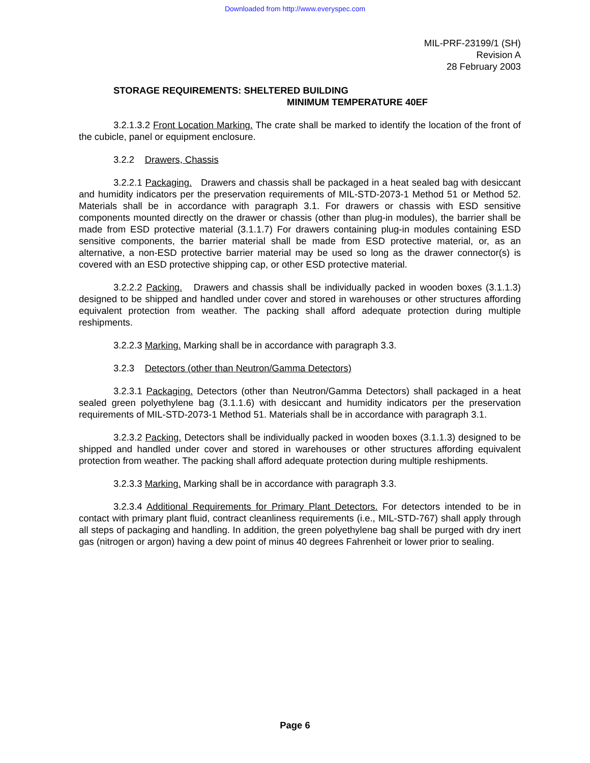Downloaded from http://www.everyspec.com
MIL-PRF-23199/1 (SH)
Revision A
28 February 2003
STORAGE REQUIREMENTS: SHELTERED BUILDING
MINIMUM TEMPERATURE 40EF
3.2.1.3.2 Front Location Marking. The crate shall be marked to identify the location of the front of the cubicle, panel or equipment enclosure.
3.2.2 Drawers, Chassis
3.2.2.1 Packaging. Drawers and chassis shall be packaged in a heat sealed bag with desiccant and humidity indicators per the preservation requirements of MIL-STD-2073-1 Method 51 or Method 52. Materials shall be in accordance with paragraph 3.1. For drawers or chassis with ESD sensitive components mounted directly on the drawer or chassis (other than plug-in modules), the barrier shall be made from ESD protective material (3.1.1.7) For drawers containing plug-in modules containing ESD sensitive components, the barrier material shall be made from ESD protective material, or, as an alternative, a non-ESD protective barrier material may be used so long as the drawer connector(s) is covered with an ESD protective shipping cap, or other ESD protective material.
3.2.2.2 Packing. Drawers and chassis shall be individually packed in wooden boxes (3.1.1.3) designed to be shipped and handled under cover and stored in warehouses or other structures affording equivalent protection from weather. The packing shall afford adequate protection during multiple reshipments.
3.2.2.3 Marking. Marking shall be in accordance with paragraph 3.3.
3.2.3 Detectors (other than Neutron/Gamma Detectors)
3.2.3.1 Packaging. Detectors (other than Neutron/Gamma Detectors) shall packaged in a heat sealed green polyethylene bag (3.1.1.6) with desiccant and humidity indicators per the preservation requirements of MIL-STD-2073-1 Method 51. Materials shall be in accordance with paragraph 3.1.
3.2.3.2 Packing. Detectors shall be individually packed in wooden boxes (3.1.1.3) designed to be shipped and handled under cover and stored in warehouses or other structures affording equivalent protection from weather. The packing shall afford adequate protection during multiple reshipments.
3.2.3.3 Marking. Marking shall be in accordance with paragraph 3.3.
3.2.3.4 Additional Requirements for Primary Plant Detectors. For detectors intended to be in contact with primary plant fluid, contract cleanliness requirements (i.e., MIL-STD-767) shall apply through all steps of packaging and handling. In addition, the green polyethylene bag shall be purged with dry inert gas (nitrogen or argon) having a dew point of minus 40 degrees Fahrenheit or lower prior to sealing.
Page 6